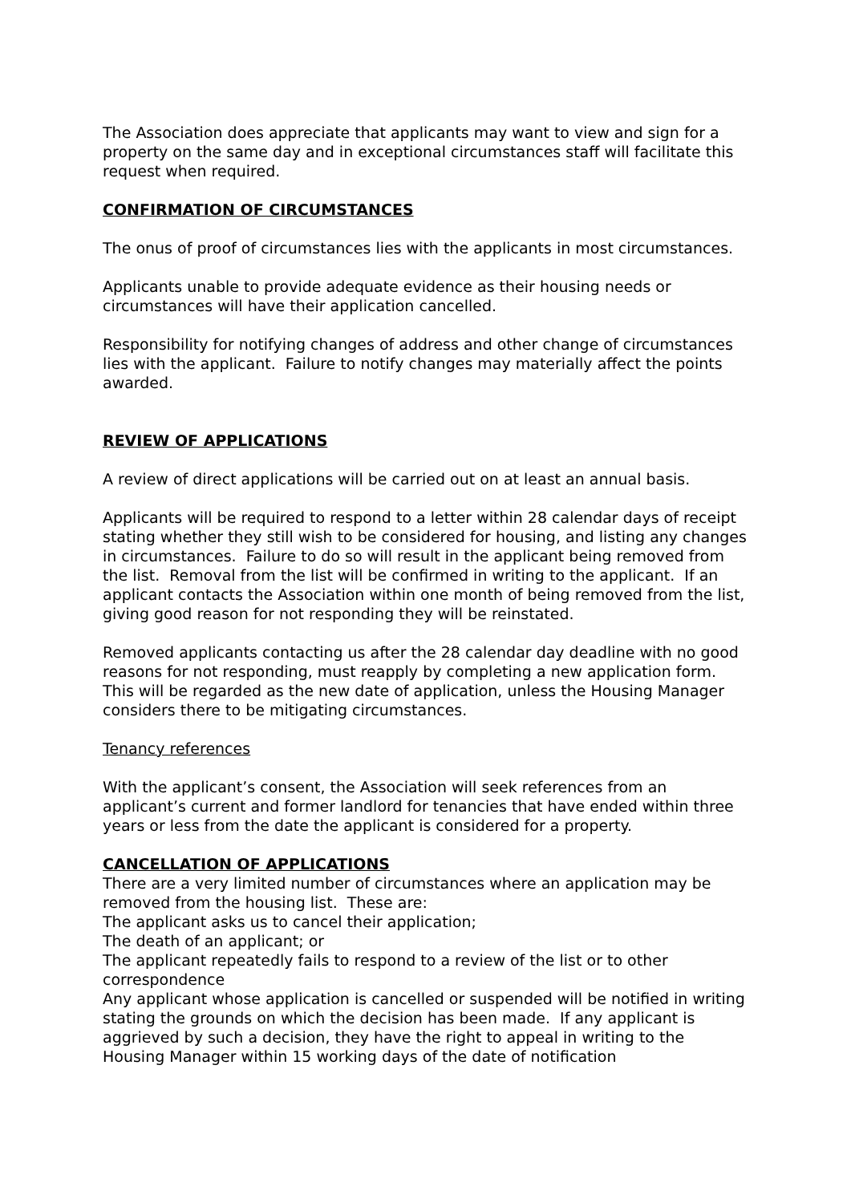The Association does appreciate that applicants may want to view and sign for a property on the same day and in exceptional circumstances staff will facilitate this request when required.
CONFIRMATION OF CIRCUMSTANCES
The onus of proof of circumstances lies with the applicants in most circumstances.
Applicants unable to provide adequate evidence as their housing needs or circumstances will have their application cancelled.
Responsibility for notifying changes of address and other change of circumstances lies with the applicant. Failure to notify changes may materially affect the points awarded.
REVIEW OF APPLICATIONS
A review of direct applications will be carried out on at least an annual basis.
Applicants will be required to respond to a letter within 28 calendar days of receipt stating whether they still wish to be considered for housing, and listing any changes in circumstances. Failure to do so will result in the applicant being removed from the list. Removal from the list will be confirmed in writing to the applicant. If an applicant contacts the Association within one month of being removed from the list, giving good reason for not responding they will be reinstated.
Removed applicants contacting us after the 28 calendar day deadline with no good reasons for not responding, must reapply by completing a new application form. This will be regarded as the new date of application, unless the Housing Manager considers there to be mitigating circumstances.
Tenancy references
With the applicant’s consent, the Association will seek references from an applicant’s current and former landlord for tenancies that have ended within three years or less from the date the applicant is considered for a property.
CANCELLATION OF APPLICATIONS
There are a very limited number of circumstances where an application may be removed from the housing list. These are:
The applicant asks us to cancel their application;
The death of an applicant; or
The applicant repeatedly fails to respond to a review of the list or to other correspondence
Any applicant whose application is cancelled or suspended will be notified in writing stating the grounds on which the decision has been made. If any applicant is aggrieved by such a decision, they have the right to appeal in writing to the Housing Manager within 15 working days of the date of notification